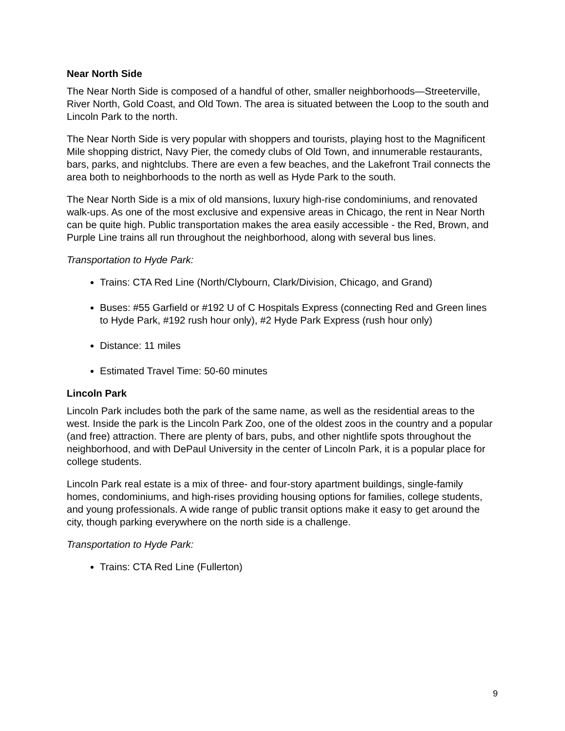Near North Side
The Near North Side is composed of a handful of other, smaller neighborhoods—Streeterville, River North, Gold Coast, and Old Town. The area is situated between the Loop to the south and Lincoln Park to the north.
The Near North Side is very popular with shoppers and tourists, playing host to the Magnificent Mile shopping district, Navy Pier, the comedy clubs of Old Town, and innumerable restaurants, bars, parks, and nightclubs. There are even a few beaches, and the Lakefront Trail connects the area both to neighborhoods to the north as well as Hyde Park to the south.
The Near North Side is a mix of old mansions, luxury high-rise condominiums, and renovated walk-ups. As one of the most exclusive and expensive areas in Chicago, the rent in Near North can be quite high. Public transportation makes the area easily accessible - the Red, Brown, and Purple Line trains all run throughout the neighborhood, along with several bus lines.
Transportation to Hyde Park:
Trains: CTA Red Line (North/Clybourn, Clark/Division, Chicago, and Grand)
Buses: #55 Garfield or #192 U of C Hospitals Express (connecting Red and Green lines to Hyde Park, #192 rush hour only), #2 Hyde Park Express (rush hour only)
Distance: 11 miles
Estimated Travel Time: 50-60 minutes
Lincoln Park
Lincoln Park includes both the park of the same name, as well as the residential areas to the west. Inside the park is the Lincoln Park Zoo, one of the oldest zoos in the country and a popular (and free) attraction. There are plenty of bars, pubs, and other nightlife spots throughout the neighborhood, and with DePaul University in the center of Lincoln Park, it is a popular place for college students.
Lincoln Park real estate is a mix of three- and four-story apartment buildings, single-family homes, condominiums, and high-rises providing housing options for families, college students, and young professionals. A wide range of public transit options make it easy to get around the city, though parking everywhere on the north side is a challenge.
Transportation to Hyde Park:
Trains: CTA Red Line (Fullerton)
9